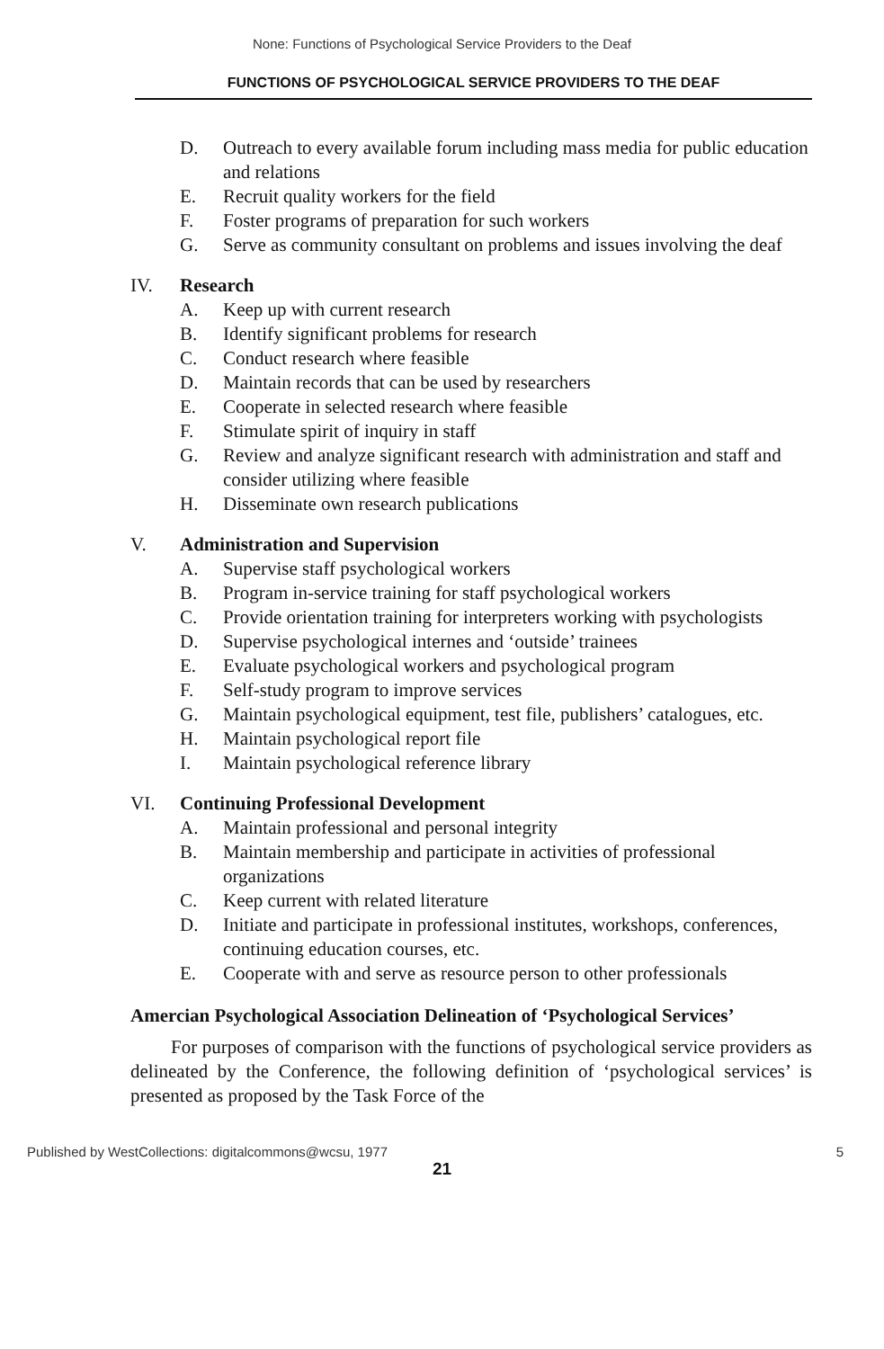None: Functions of Psychological Service Providers to the Deaf
FUNCTIONS OF PSYCHOLOGICAL SERVICE PROVIDERS TO THE DEAF
D. Outreach to every available forum including mass media for public education and relations
E. Recruit quality workers for the field
F. Foster programs of preparation for such workers
G. Serve as community consultant on problems and issues involving the deaf
IV. Research
A. Keep up with current research
B. Identify significant problems for research
C. Conduct research where feasible
D. Maintain records that can be used by researchers
E. Cooperate in selected research where feasible
F. Stimulate spirit of inquiry in staff
G. Review and analyze significant research with administration and staff and consider utilizing where feasible
H. Disseminate own research publications
V. Administration and Supervision
A. Supervise staff psychological workers
B. Program in-service training for staff psychological workers
C. Provide orientation training for interpreters working with psychologists
D. Supervise psychological internes and ‘outside’ trainees
E. Evaluate psychological workers and psychological program
F. Self-study program to improve services
G. Maintain psychological equipment, test file, publishers’ catalogues, etc.
H. Maintain psychological report file
I. Maintain psychological reference library
VI. Continuing Professional Development
A. Maintain professional and personal integrity
B. Maintain membership and participate in activities of professional organizations
C. Keep current with related literature
D. Initiate and participate in professional institutes, workshops, conferences, continuing education courses, etc.
E. Cooperate with and serve as resource person to other professionals
Amercian Psychological Association Delineation of ‘Psychological Services’
For purposes of comparison with the functions of psychological service providers as delineated by the Conference, the following definition of ‘psychological services’ is presented as proposed by the Task Force of the
Published by WestCollections: digitalcommons@wcsu, 1977 5
21